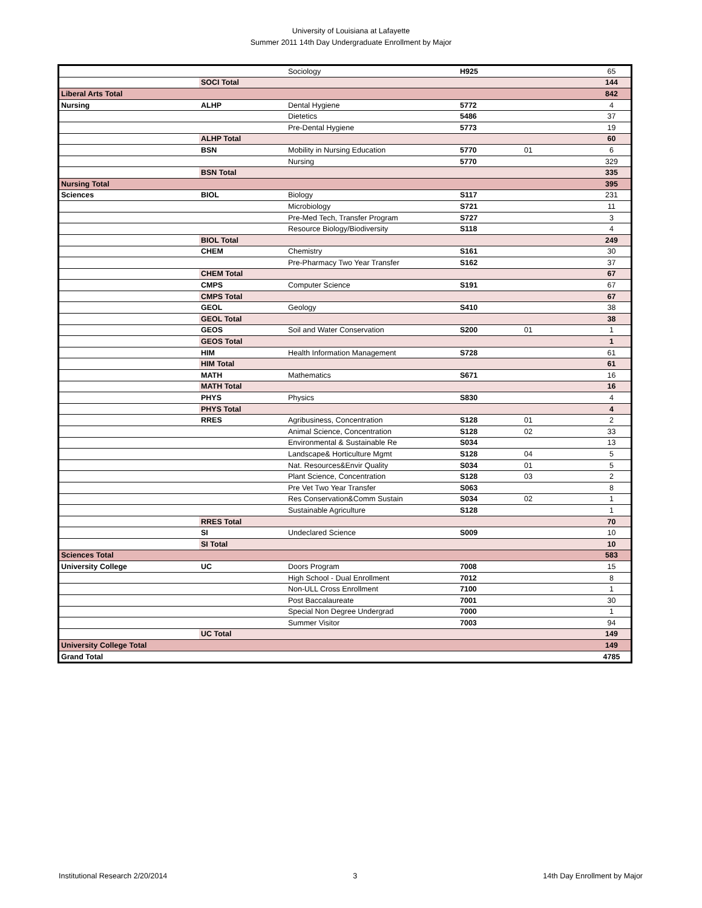University of Louisiana at Lafayette
Summer 2011 14th Day Undergraduate Enrollment by Major
| | | Sociology | H925 | | 65 |
| | SOCI Total | | | | 144 |
| Liberal Arts Total | | | | | 842 |
| Nursing | ALHP | Dental Hygiene | 5772 | | 4 |
| | | Dietetics | 5486 | | 37 |
| | | Pre-Dental Hygiene | 5773 | | 19 |
| | ALHP Total | | | | 60 |
| | BSN | Mobility in Nursing Education | 5770 | 01 | 6 |
| | | Nursing | 5770 | | 329 |
| | BSN Total | | | | 335 |
| Nursing Total | | | | | 395 |
| Sciences | BIOL | Biology | S117 | | 231 |
| | | Microbiology | S721 | | 11 |
| | | Pre-Med Tech, Transfer Program | S727 | | 3 |
| | | Resource Biology/Biodiversity | S118 | | 4 |
| | BIOL Total | | | | 249 |
| | CHEM | Chemistry | S161 | | 30 |
| | | Pre-Pharmacy Two Year Transfer | S162 | | 37 |
| | CHEM Total | | | | 67 |
| | CMPS | Computer Science | S191 | | 67 |
| | CMPS Total | | | | 67 |
| | GEOL | Geology | S410 | | 38 |
| | GEOL Total | | | | 38 |
| | GEOS | Soil and Water Conservation | S200 | 01 | 1 |
| | GEOS Total | | | | 1 |
| | HIM | Health Information Management | S728 | | 61 |
| | HIM Total | | | | 61 |
| | MATH | Mathematics | S671 | | 16 |
| | MATH Total | | | | 16 |
| | PHYS | Physics | S830 | | 4 |
| | PHYS Total | | | | 4 |
| | RRES | Agribusiness, Concentration | S128 | 01 | 2 |
| | | Animal Science, Concentration | S128 | 02 | 33 |
| | | Environmental & Sustainable Re | S034 | | 13 |
| | | Landscape& Horticulture Mgmt | S128 | 04 | 5 |
| | | Nat. Resources&Envir Quality | S034 | 01 | 5 |
| | | Plant Science, Concentration | S128 | 03 | 2 |
| | | Pre Vet Two Year Transfer | S063 | | 8 |
| | | Res Conservation&Comm Sustain | S034 | 02 | 1 |
| | | Sustainable Agriculture | S128 | | 1 |
| | RRES Total | | | | 70 |
| | SI | Undeclared Science | S009 | | 10 |
| | SI Total | | | | 10 |
| Sciences Total | | | | | 583 |
| University College | UC | Doors Program | 7008 | | 15 |
| | | High School - Dual Enrollment | 7012 | | 8 |
| | | Non-ULL Cross Enrollment | 7100 | | 1 |
| | | Post Baccalaureate | 7001 | | 30 |
| | | Special Non Degree Undergrad | 7000 | | 1 |
| | | Summer Visitor | 7003 | | 94 |
| | UC Total | | | | 149 |
| University College Total | | | | | 149 |
| Grand Total | | | | | 4785 |
Institutional Research 2/20/2014 3 14th Day Enrollment by Major